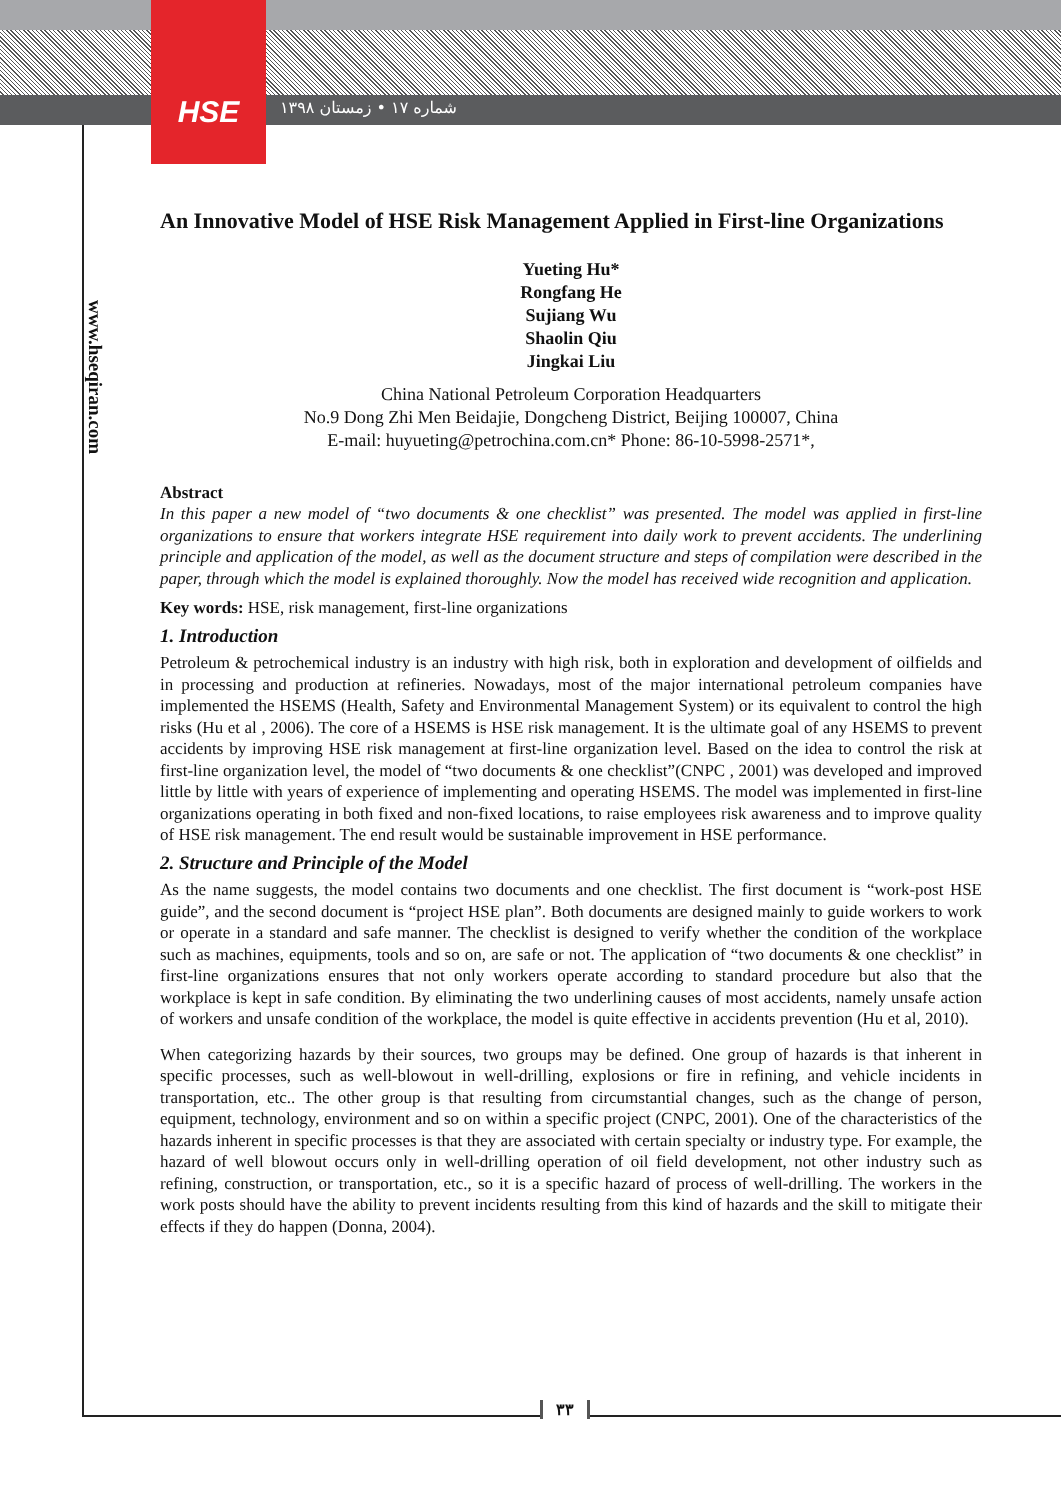HSE
شماره ۱۷ • زمستان ۱۳۹۸
www.hseqiran.com
An Innovative Model of HSE Risk Management Applied in First-line Organizations
Yueting Hu*
Rongfang He
Sujiang Wu
Shaolin Qiu
Jingkai Liu
China National Petroleum Corporation Headquarters
No.9 Dong Zhi Men Beidajie, Dongcheng District, Beijing 100007, China
E-mail: huyueting@petrochina.com.cn* Phone: 86-10-5998-2571*,
Abstract
In this paper a new model of “two documents & one checklist” was presented. The model was applied in first-line organizations to ensure that workers integrate HSE requirement into daily work to prevent accidents. The underlining principle and application of the model, as well as the document structure and steps of compilation were described in the paper, through which the model is explained thoroughly. Now the model has received wide recognition and application.
Key words: HSE, risk management, first-line organizations
1. Introduction
Petroleum & petrochemical industry is an industry with high risk, both in exploration and development of oilfields and in processing and production at refineries. Nowadays, most of the major international petroleum companies have implemented the HSEMS (Health, Safety and Environmental Management System) or its equivalent to control the high risks (Hu et al , 2006). The core of a HSEMS is HSE risk management. It is the ultimate goal of any HSEMS to prevent accidents by improving HSE risk management at first-line organization level. Based on the idea to control the risk at first-line organization level, the model of “two documents & one checklist”(CNPC , 2001) was developed and improved little by little with years of experience of implementing and operating HSEMS. The model was implemented in first-line organizations operating in both fixed and non-fixed locations, to raise employees risk awareness and to improve quality of HSE risk management. The end result would be sustainable improvement in HSE performance.
2. Structure and Principle of the Model
As the name suggests, the model contains two documents and one checklist. The first document is “work-post HSE guide”, and the second document is “project HSE plan”. Both documents are designed mainly to guide workers to work or operate in a standard and safe manner. The checklist is designed to verify whether the condition of the workplace such as machines, equipments, tools and so on, are safe or not. The application of “two documents & one checklist” in first-line organizations ensures that not only workers operate according to standard procedure but also that the workplace is kept in safe condition. By eliminating the two underlining causes of most accidents, namely unsafe action of workers and unsafe condition of the workplace, the model is quite effective in accidents prevention (Hu et al, 2010).
When categorizing hazards by their sources, two groups may be defined. One group of hazards is that inherent in specific processes, such as well-blowout in well-drilling, explosions or fire in refining, and vehicle incidents in transportation, etc.. The other group is that resulting from circumstantial changes, such as the change of person, equipment, technology, environment and so on within a specific project (CNPC, 2001). One of the characteristics of the hazards inherent in specific processes is that they are associated with certain specialty or industry type. For example, the hazard of well blowout occurs only in well-drilling operation of oil field development, not other industry such as refining, construction, or transportation, etc., so it is a specific hazard of process of well-drilling. The workers in the work posts should have the ability to prevent incidents resulting from this kind of hazards and the skill to mitigate their effects if they do happen (Donna, 2004).
۳۳